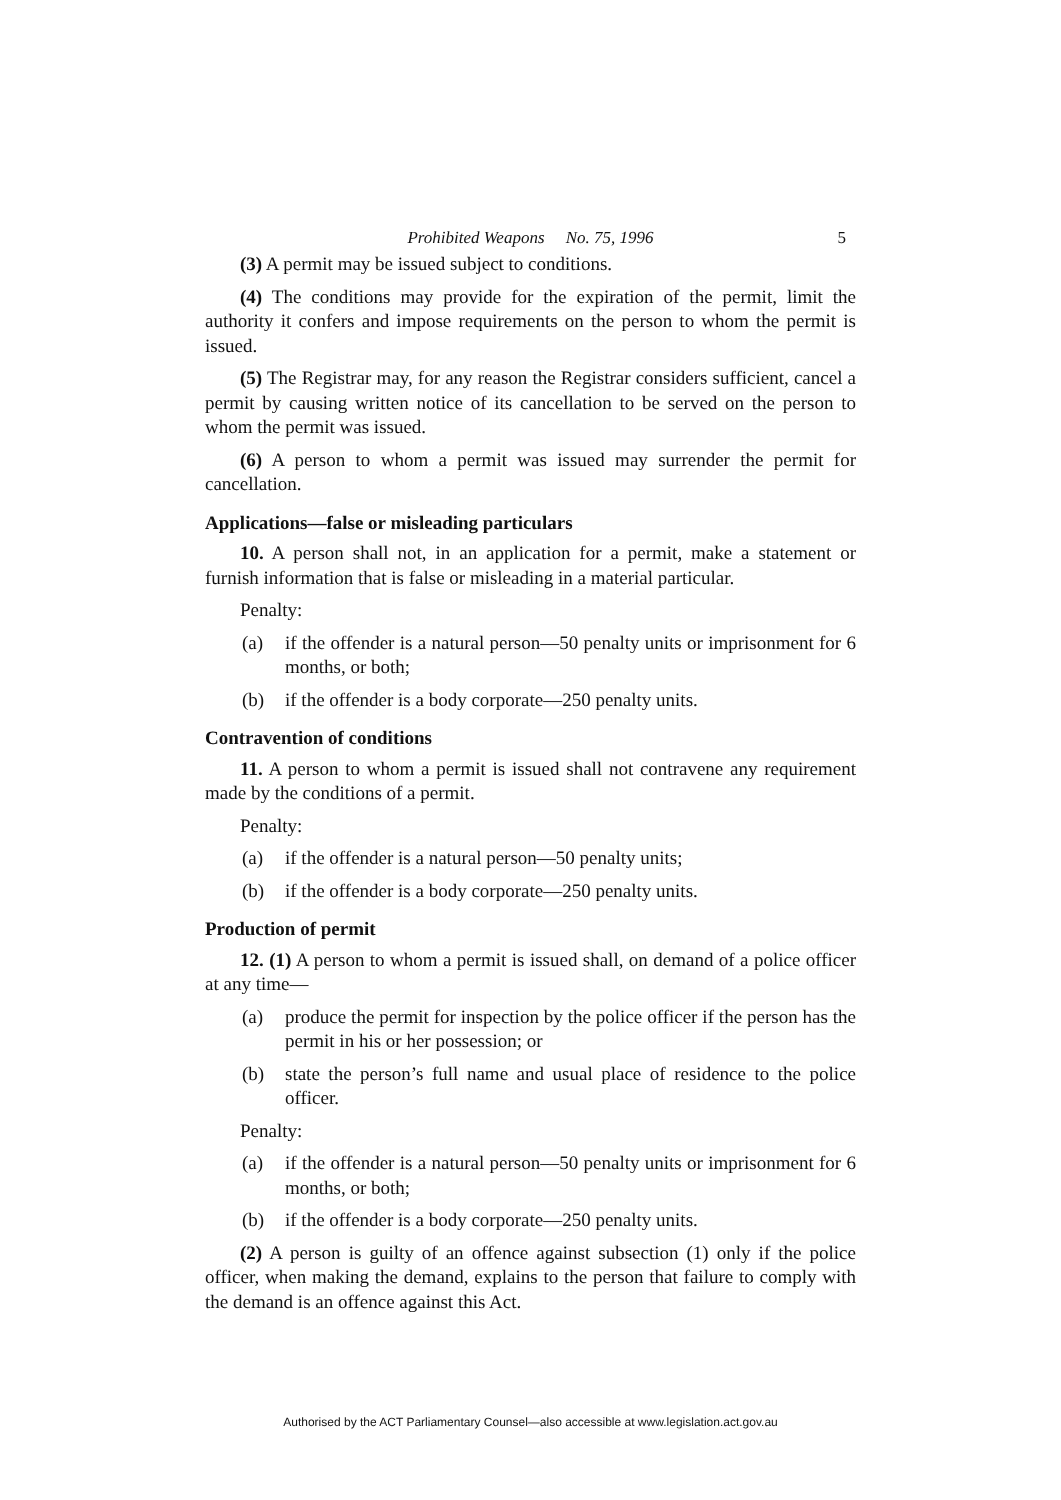Prohibited Weapons No. 75, 1996 5
(3) A permit may be issued subject to conditions.
(4) The conditions may provide for the expiration of the permit, limit the authority it confers and impose requirements on the person to whom the permit is issued.
(5) The Registrar may, for any reason the Registrar considers sufficient, cancel a permit by causing written notice of its cancellation to be served on the person to whom the permit was issued.
(6) A person to whom a permit was issued may surrender the permit for cancellation.
Applications—false or misleading particulars
10. A person shall not, in an application for a permit, make a statement or furnish information that is false or misleading in a material particular.
Penalty:
(a) if the offender is a natural person—50 penalty units or imprisonment for 6 months, or both;
(b) if the offender is a body corporate—250 penalty units.
Contravention of conditions
11. A person to whom a permit is issued shall not contravene any requirement made by the conditions of a permit.
Penalty:
(a) if the offender is a natural person—50 penalty units;
(b) if the offender is a body corporate—250 penalty units.
Production of permit
12. (1) A person to whom a permit is issued shall, on demand of a police officer at any time—
(a) produce the permit for inspection by the police officer if the person has the permit in his or her possession; or
(b) state the person’s full name and usual place of residence to the police officer.
Penalty:
(a) if the offender is a natural person—50 penalty units or imprisonment for 6 months, or both;
(b) if the offender is a body corporate—250 penalty units.
(2) A person is guilty of an offence against subsection (1) only if the police officer, when making the demand, explains to the person that failure to comply with the demand is an offence against this Act.
Authorised by the ACT Parliamentary Counsel—also accessible at www.legislation.act.gov.au